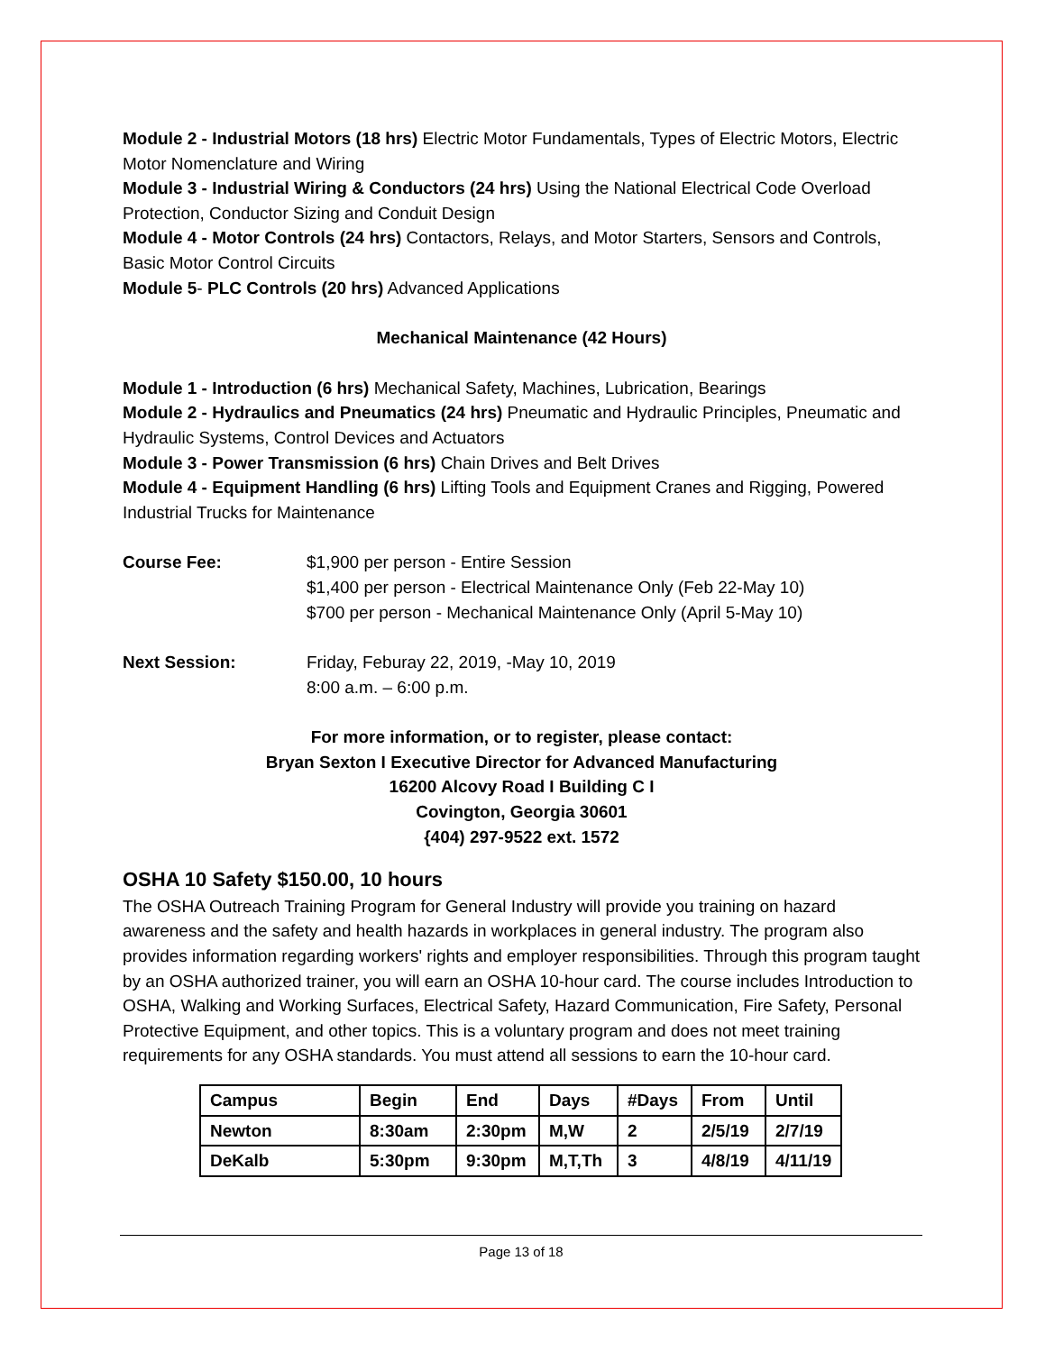Module 2 - Industrial Motors (18 hrs) Electric Motor Fundamentals, Types of Electric Motors, Electric Motor Nomenclature and Wiring
Module 3 - Industrial Wiring & Conductors (24 hrs) Using the National Electrical Code Overload Protection, Conductor Sizing and Conduit Design
Module 4 - Motor Controls (24 hrs) Contactors, Relays, and Motor Starters, Sensors and Controls, Basic Motor Control Circuits
Module 5- PLC Controls (20 hrs) Advanced Applications
Mechanical Maintenance (42 Hours)
Module 1 - Introduction (6 hrs) Mechanical Safety, Machines, Lubrication, Bearings
Module 2 - Hydraulics and Pneumatics (24 hrs) Pneumatic and Hydraulic Principles, Pneumatic and Hydraulic Systems, Control Devices and Actuators
Module 3 - Power Transmission (6 hrs) Chain Drives and Belt Drives
Module 4 - Equipment Handling (6 hrs) Lifting Tools and Equipment Cranes and Rigging, Powered Industrial Trucks for Maintenance
Course Fee: $1,900 per person - Entire Session
$1,400 per person - Electrical Maintenance Only (Feb 22-May 10)
$700 per person - Mechanical Maintenance Only (April 5-May 10)
Next Session: Friday, Feburay 22, 2019, -May 10, 2019
8:00 a.m. – 6:00 p.m.
For more information, or to register, please contact:
Bryan Sexton I Executive Director for Advanced Manufacturing
16200 Alcovy Road I Building C I
Covington, Georgia 30601
{404) 297-9522 ext. 1572
OSHA 10 Safety $150.00, 10 hours
The OSHA Outreach Training Program for General Industry will provide you training on hazard awareness and the safety and health hazards in workplaces in general industry. The program also provides information regarding workers' rights and employer responsibilities. Through this program taught by an OSHA authorized trainer, you will earn an OSHA 10-hour card. The course includes Introduction to OSHA, Walking and Working Surfaces, Electrical Safety, Hazard Communication, Fire Safety, Personal Protective Equipment, and other topics. This is a voluntary program and does not meet training requirements for any OSHA standards. You must attend all sessions to earn the 10-hour card.
| Campus | Begin | End | Days | #Days | From | Until |
| Newton | 8:30am | 2:30pm | M,W | 2 | 2/5/19 | 2/7/19 |
| DeKalb | 5:30pm | 9:30pm | M,T,Th | 3 | 4/8/19 | 4/11/19 |
Page 13 of 18